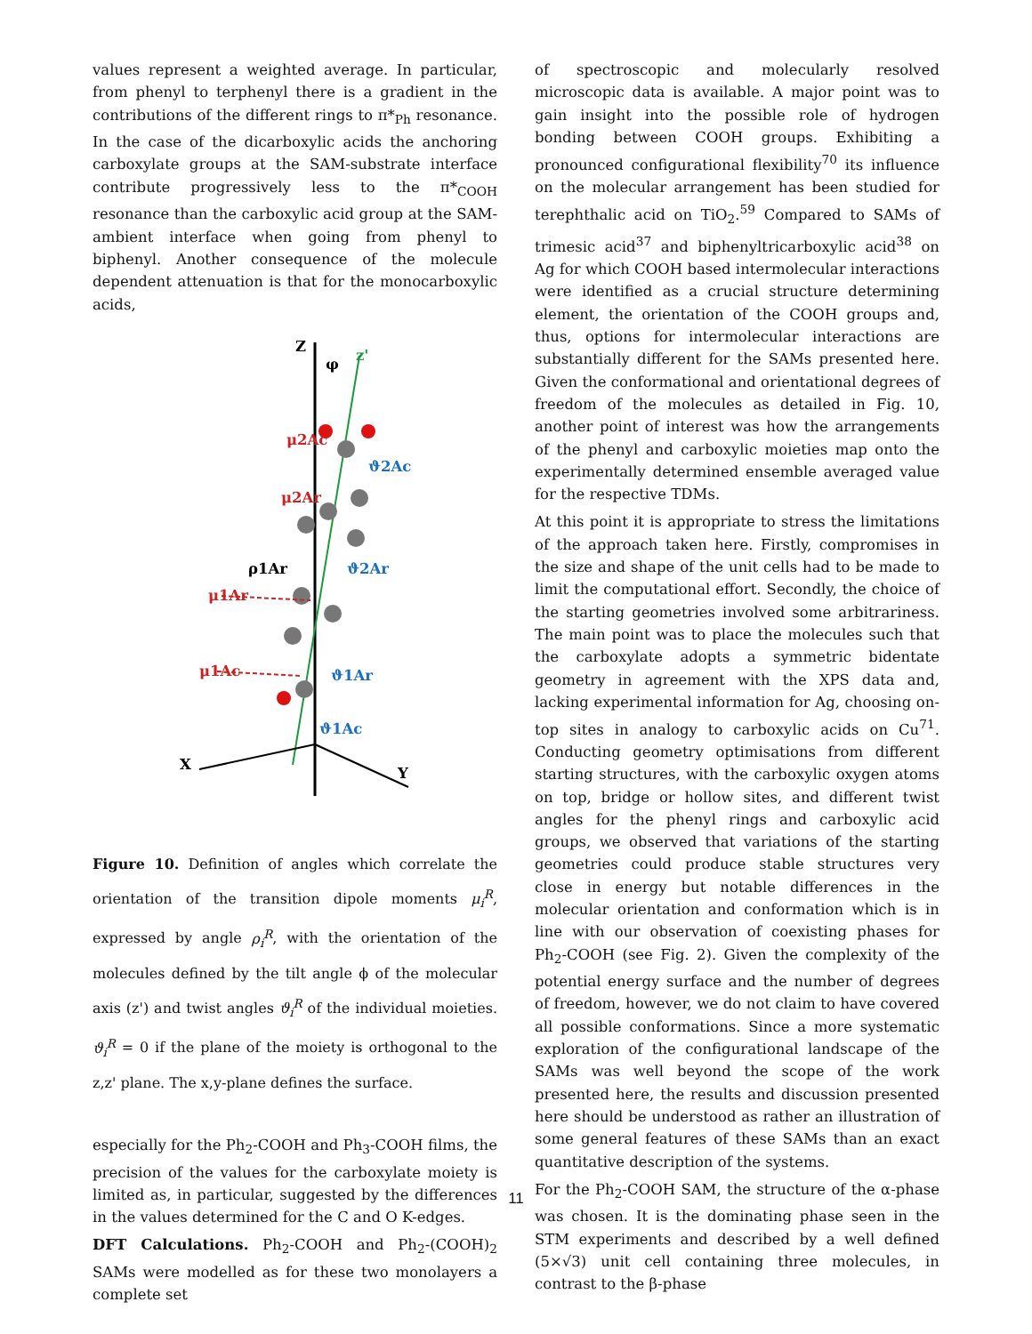values represent a weighted average. In particular, from phenyl to terphenyl there is a gradient in the contributions of the different rings to π*<sub>Ph</sub> resonance. In the case of the dicarboxylic acids the anchoring carboxylate groups at the SAM-substrate interface contribute progressively less to the π*<sub>COOH</sub> resonance than the carboxylic acid group at the SAM-ambient interface when going from phenyl to biphenyl. Another consequence of the molecule dependent attenuation is that for the monocarboxylic acids,
Z
z'
X
Y
φ
μ2Ac
ϑ2Ac
μ2Ar
ρ1Ar
ϑ2Ar
μ1Ar
μ1Ac
ϑ1Ar
ϑ1Ac
Figure 10. Definition of angles which correlate the orientation of the transition dipole moments μ<sub>i</sub><sup>R</sup>, expressed by angle ρ<sub>i</sub><sup>R</sup>, with the orientation of the molecules defined by the tilt angle ϕ of the molecular axis (z') and twist angles ϑ<sub>i</sub><sup>R</sup> of the individual moieties. ϑ<sub>i</sub><sup>R</sup> = 0 if the plane of the moiety is orthogonal to the z,z' plane. The x,y-plane defines the surface.
especially for the Ph<sub>2</sub>-COOH and Ph<sub>3</sub>-COOH films, the precision of the values for the carboxylate moiety is limited as, in particular, suggested by the differences in the values determined for the C and O K-edges.
DFT Calculations. Ph<sub>2</sub>-COOH and Ph<sub>2</sub>-(COOH)<sub>2</sub> SAMs were modelled as for these two monolayers a complete set
of spectroscopic and molecularly resolved microscopic data is available. A major point was to gain insight into the possible role of hydrogen bonding between COOH groups. Exhibiting a pronounced configurational flexibility<sup>70</sup> its influence on the molecular arrangement has been studied for terephthalic acid on TiO<sub>2</sub>.<sup>59</sup> Compared to SAMs of trimesic acid<sup>37</sup> and biphenyltricarboxylic acid<sup>38</sup> on Ag for which COOH based intermolecular interactions were identified as a crucial structure determining element, the orientation of the COOH groups and, thus, options for intermolecular interactions are substantially different for the SAMs presented here. Given the conformational and orientational degrees of freedom of the molecules as detailed in Fig. 10, another point of interest was how the arrangements of the phenyl and carboxylic moieties map onto the experimentally determined ensemble averaged value for the respective TDMs.
At this point it is appropriate to stress the limitations of the approach taken here. Firstly, compromises in the size and shape of the unit cells had to be made to limit the computational effort. Secondly, the choice of the starting geometries involved some arbitrariness. The main point was to place the molecules such that the carboxylate adopts a symmetric bidentate geometry in agreement with the XPS data and, lacking experimental information for Ag, choosing on-top sites in analogy to carboxylic acids on Cu<sup>71</sup>. Conducting geometry optimisations from different starting structures, with the carboxylic oxygen atoms on top, bridge or hollow sites, and different twist angles for the phenyl rings and carboxylic acid groups, we observed that variations of the starting geometries could produce stable structures very close in energy but notable differences in the molecular orientation and conformation which is in line with our observation of coexisting phases for Ph<sub>2</sub>-COOH (see Fig. 2). Given the complexity of the potential energy surface and the number of degrees of freedom, however, we do not claim to have covered all possible conformations. Since a more systematic exploration of the configurational landscape of the SAMs was well beyond the scope of the work presented here, the results and discussion presented here should be understood as rather an illustration of some general features of these SAMs than an exact quantitative description of the systems.
For the Ph<sub>2</sub>-COOH SAM, the structure of the α-phase was chosen. It is the dominating phase seen in the STM experiments and described by a well defined (5×√3) unit cell containing three molecules, in contrast to the β-phase
11